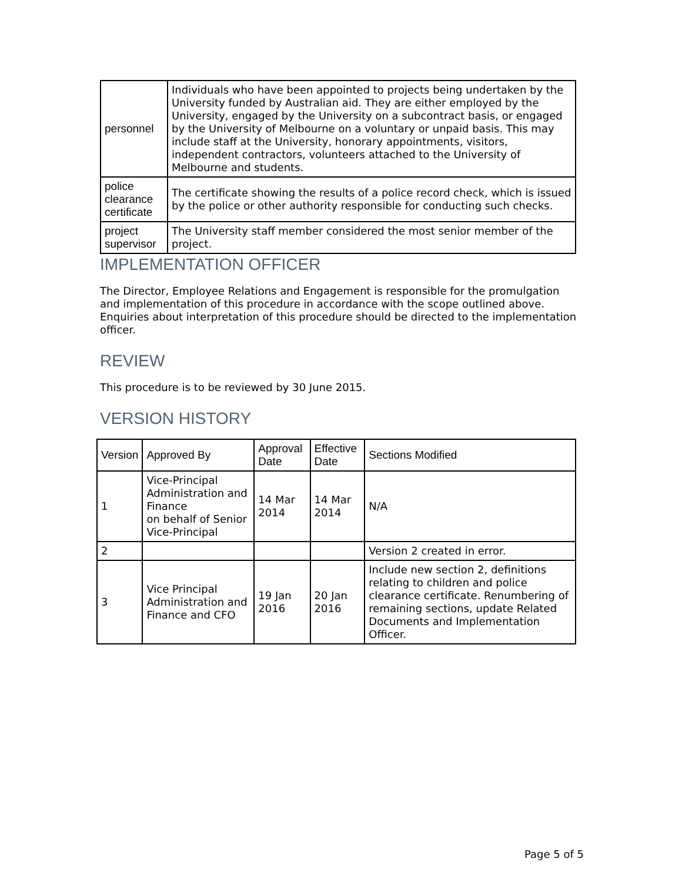| personnel | Individuals who have been appointed to projects being undertaken by the University funded by Australian aid. They are either employed by the University, engaged by the University on a subcontract basis, or engaged by the University of Melbourne on a voluntary or unpaid basis. This may include staff at the University, honorary appointments, visitors, independent contractors, volunteers attached to the University of Melbourne and students. |
| police clearance certificate | The certificate showing the results of a police record check, which is issued by the police or other authority responsible for conducting such checks. |
| project supervisor | The University staff member considered the most senior member of the project. |
IMPLEMENTATION OFFICER
The Director, Employee Relations and Engagement is responsible for the promulgation and implementation of this procedure in accordance with the scope outlined above. Enquiries about interpretation of this procedure should be directed to the implementation officer.
REVIEW
This procedure is to be reviewed by 30 June 2015.
VERSION HISTORY
| Version | Approved By | Approval Date | Effective Date | Sections Modified |
| --- | --- | --- | --- | --- |
| 1 | Vice-Principal Administration and Finance on behalf of Senior Vice-Principal | 14 Mar 2014 | 14 Mar 2014 | N/A |
| 2 | | | | Version 2 created in error. |
| 3 | Vice Principal Administration and Finance and CFO | 19 Jan 2016 | 20 Jan 2016 | Include new section 2, definitions relating to children and police clearance certificate. Renumbering of remaining sections, update Related Documents and Implementation Officer. |
Page 5 of 5